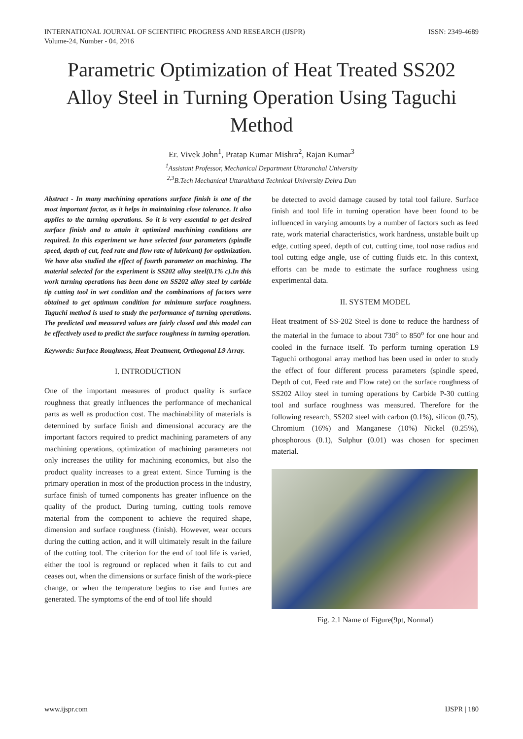INTERNATIONAL JOURNAL OF SCIENTIFIC PROGRESS AND RESEARCH (IJSPR)
Volume-24, Number - 04, 2016
ISSN: 2349-4689
Parametric Optimization of Heat Treated SS202 Alloy Steel in Turning Operation Using Taguchi Method
Er. Vivek John<sup>1</sup>, Pratap Kumar Mishra<sup>2</sup>, Rajan Kumar<sup>3</sup>
<sup>1</sup> Assistant Professor, Mechanical Department Uttaranchal University
<sup>2,3</sup>B.Tech Mechanical Uttarakhand Technical University Dehra Dun
Abstract - In many machining operations surface finish is one of the most important factor, as it helps in maintaining close tolerance. It also applies to the turning operations. So it is very essential to get desired surface finish and to attain it optimized machining conditions are required. In this experiment we have selected four parameters (spindle speed, depth of cut, feed rate and flow rate of lubricant) for optimization. We have also studied the effect of fourth parameter on machining. The material selected for the experiment is SS202 alloy steel(0.1% c).In this work turning operations has been done on SS202 alloy steel by carbide tip cutting tool in wet condition and the combinations of factors were obtained to get optimum condition for minimum surface roughness. Taguchi method is used to study the performance of turning operations. The predicted and measured values are fairly closed and this model can be effectively used to predict the surface roughness in turning operation.
Keywords: Surface Roughness, Heat Treatment, Orthogonal L9 Array.
I. INTRODUCTION
One of the important measures of product quality is surface roughness that greatly influences the performance of mechanical parts as well as production cost. The machinability of materials is determined by surface finish and dimensional accuracy are the important factors required to predict machining parameters of any machining operations, optimization of machining parameters not only increases the utility for machining economics, but also the product quality increases to a great extent. Since Turning is the primary operation in most of the production process in the industry, surface finish of turned components has greater influence on the quality of the product. During turning, cutting tools remove material from the component to achieve the required shape, dimension and surface roughness (finish). However, wear occurs during the cutting action, and it will ultimately result in the failure of the cutting tool. The criterion for the end of tool life is varied, either the tool is reground or replaced when it fails to cut and ceases out, when the dimensions or surface finish of the work-piece change, or when the temperature begins to rise and fumes are generated. The symptoms of the end of tool life should
be detected to avoid damage caused by total tool failure. Surface finish and tool life in turning operation have been found to be influenced in varying amounts by a number of factors such as feed rate, work material characteristics, work hardness, unstable built up edge, cutting speed, depth of cut, cutting time, tool nose radius and tool cutting edge angle, use of cutting fluids etc. In this context, efforts can be made to estimate the surface roughness using experimental data.
II. SYSTEM MODEL
Heat treatment of SS-202 Steel is done to reduce the hardness of the material in the furnace to about 730<sup>o</sup> to 850<sup>o</sup> for one hour and cooled in the furnace itself. To perform turning operation L9 Taguchi orthogonal array method has been used in order to study the effect of four different process parameters (spindle speed, Depth of cut, Feed rate and Flow rate) on the surface roughness of SS202 Alloy steel in turning operations by Carbide P-30 cutting tool and surface roughness was measured. Therefore for the following research, SS202 steel with carbon (0.1%), silicon (0.75), Chromium (16%) and Manganese (10%) Nickel (0.25%), phosphorous (0.1), Sulphur (0.01) was chosen for specimen material.
Fig. 2.1 Name of Figure(9pt, Normal)
www.ijspr.com IJSPR | 180